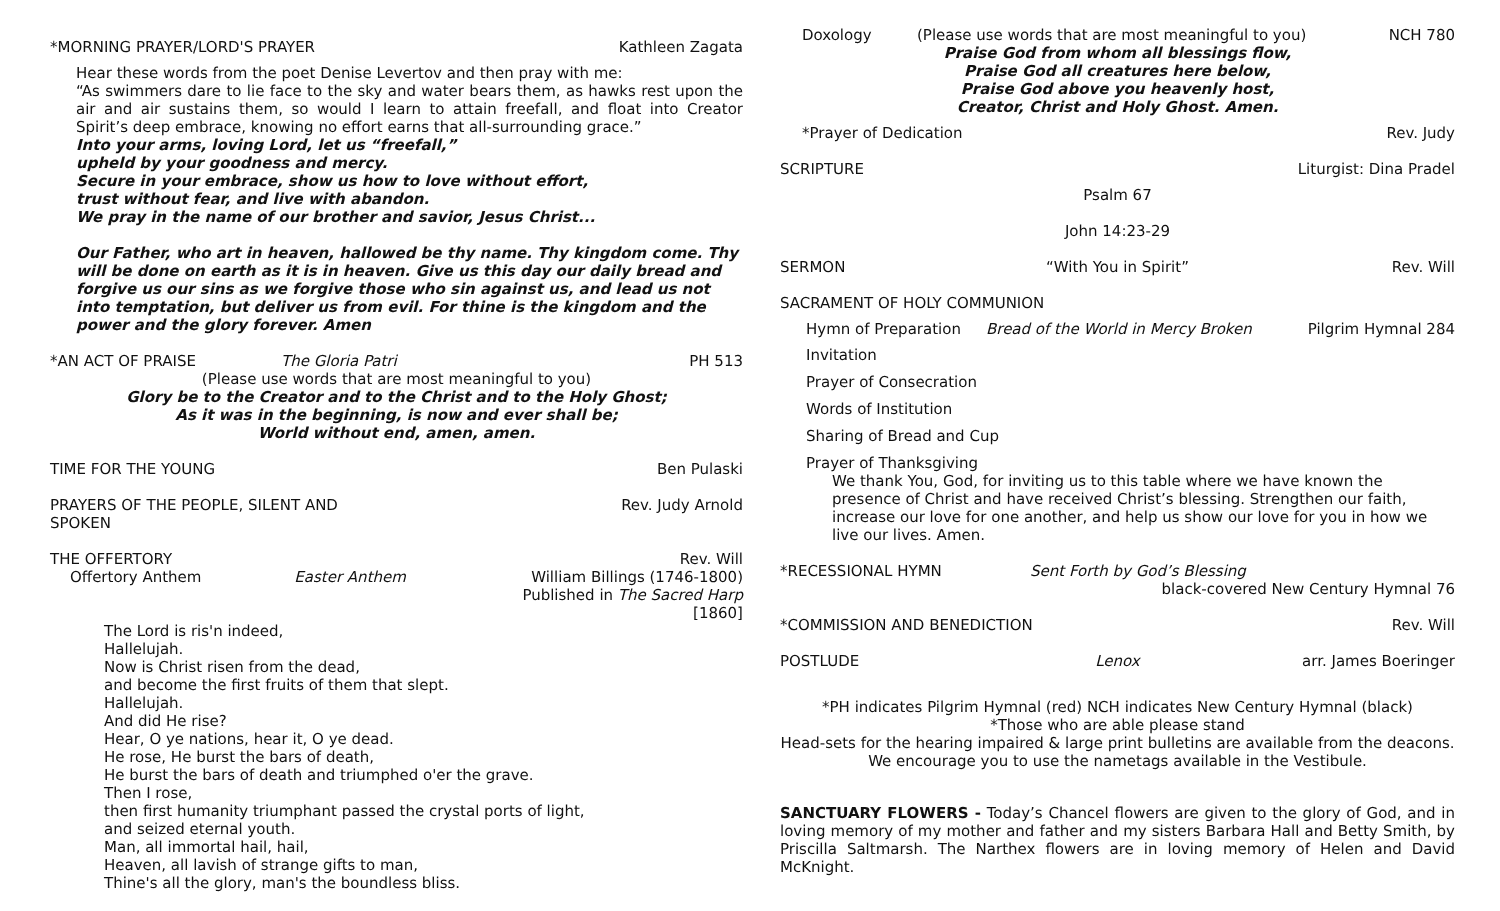*MORNING PRAYER/LORD'S PRAYER Kathleen Zagata
Hear these words from the poet Denise Levertov and then pray with me:
“As swimmers dare to lie face to the sky and water bears them, as hawks rest upon the air and air sustains them, so would I learn to attain freefall, and float into Creator Spirit’s deep embrace, knowing no effort earns that all-surrounding grace.”
Into your arms, loving Lord, let us “freefall,”
upheld by your goodness and mercy.
Secure in your embrace, show us how to love without effort,
trust without fear, and live with abandon.
We pray in the name of our brother and savior, Jesus Christ...
Our Father, who art in heaven, hallowed be thy name. Thy kingdom come. Thy will be done on earth as it is in heaven. Give us this day our daily bread and forgive us our sins as we forgive those who sin against us, and lead us not into temptation, but deliver us from evil. For thine is the kingdom and the power and the glory forever. Amen
*AN ACT OF PRAISE The Gloria Patri PH 513
(Please use words that are most meaningful to you)
Glory be to the Creator and to the Christ and to the Holy Ghost;
As it was in the beginning, is now and ever shall be;
World without end, amen, amen.
TIME FOR THE YOUNG Ben Pulaski
PRAYERS OF THE PEOPLE, SILENT AND SPOKEN Rev. Judy Arnold
THE OFFERTORY Rev. Will
Offertory Anthem Easter Anthem William Billings (1746-1800)
Published in The Sacred Harp [1860]
The Lord is ris'n indeed,
Hallelujah.
Now is Christ risen from the dead,
and become the first fruits of them that slept.
Hallelujah.
And did He rise?
Hear, O ye nations, hear it, O ye dead.
He rose, He burst the bars of death,
He burst the bars of death and triumphed o'er the grave.
Then I rose,
then first humanity triumphant passed the crystal ports of light,
and seized eternal youth.
Man, all immortal hail, hail,
Heaven, all lavish of strange gifts to man,
Thine's all the glory, man's the boundless bliss.
Doxology (Please use words that are most meaningful to you) NCH 780
Praise God from whom all blessings flow,
Praise God all creatures here below,
Praise God above you heavenly host,
Creator, Christ and Holy Ghost. Amen.
*Prayer of Dedication Rev. Judy
SCRIPTURE Liturgist: Dina Pradel
Psalm 67
John 14:23-29
SERMON “With You in Spirit” Rev. Will
SACRAMENT OF HOLY COMMUNION
Hymn of Preparation Bread of the World in Mercy Broken Pilgrim Hymnal 284
Invitation
Prayer of Consecration
Words of Institution
Sharing of Bread and Cup
Prayer of Thanksgiving
We thank You, God, for inviting us to this table where we have known the presence of Christ and have received Christ’s blessing. Strengthen our faith, increase our love for one another, and help us show our love for you in how we live our lives. Amen.
*RECESSIONAL HYMN Sent Forth by God’s Blessing
black-covered New Century Hymnal 76
*COMMISSION AND BENEDICTION Rev. Will
POSTLUDE Lenox arr. James Boeringer
*PH indicates Pilgrim Hymnal (red) NCH indicates New Century Hymnal (black)
*Those who are able please stand
Head-sets for the hearing impaired & large print bulletins are available from the deacons.
We encourage you to use the nametags available in the Vestibule.
SANCTUARY FLOWERS - Today’s Chancel flowers are given to the glory of God, and in loving memory of my mother and father and my sisters Barbara Hall and Betty Smith, by Priscilla Saltmarsh. The Narthex flowers are in loving memory of Helen and David McKnight.